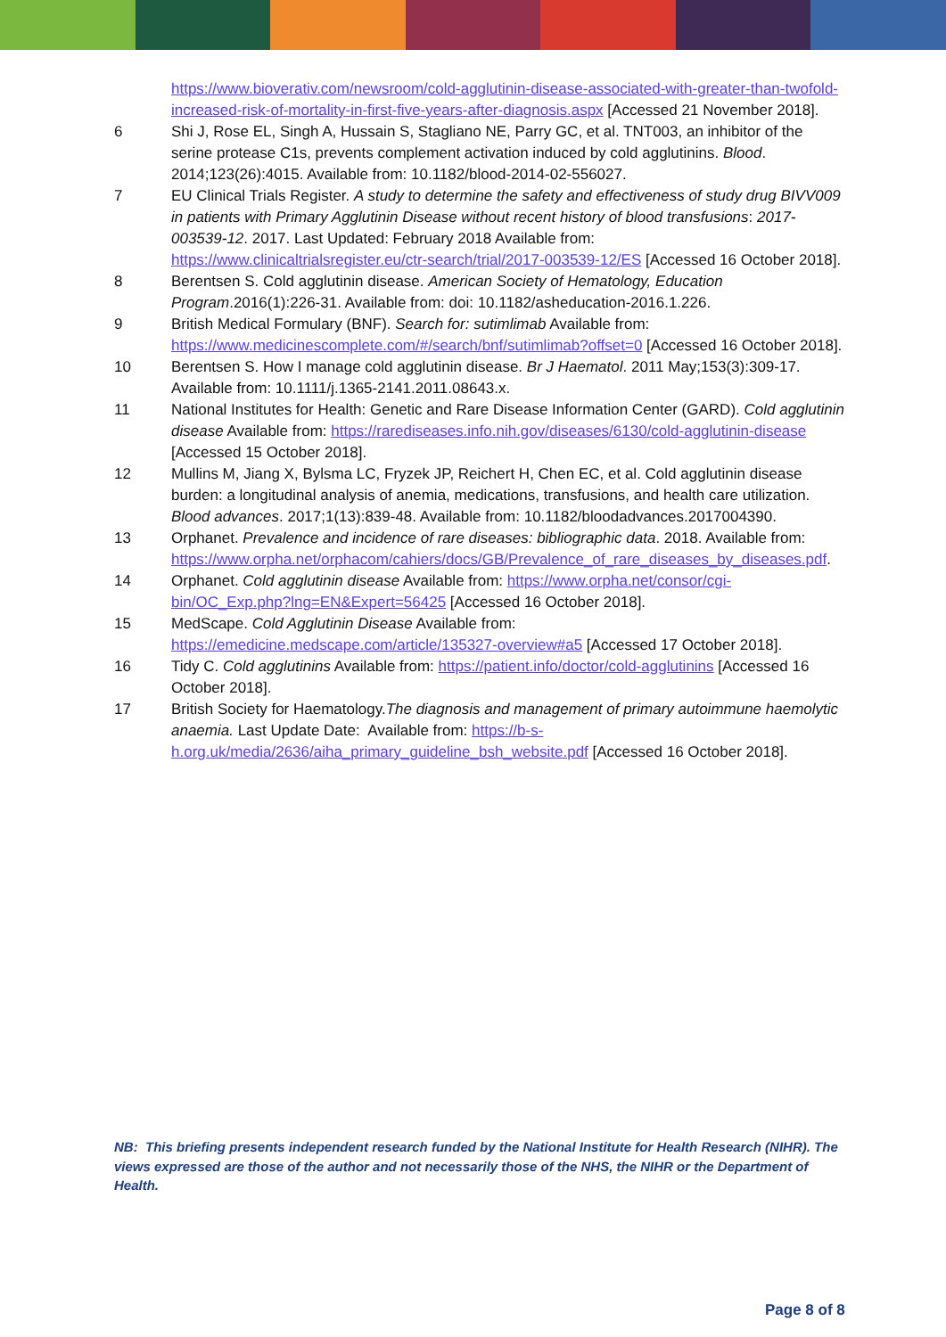https://www.bioverativ.com/newsroom/cold-agglutinin-disease-associated-with-greater-than-twofold-increased-risk-of-mortality-in-first-five-years-after-diagnosis.aspx [Accessed 21 November 2018].
6 Shi J, Rose EL, Singh A, Hussain S, Stagliano NE, Parry GC, et al. TNT003, an inhibitor of the serine protease C1s, prevents complement activation induced by cold agglutinins. Blood. 2014;123(26):4015. Available from: 10.1182/blood-2014-02-556027.
7 EU Clinical Trials Register. A study to determine the safety and effectiveness of study drug BIVV009 in patients with Primary Agglutinin Disease without recent history of blood transfusions: 2017-003539-12. 2017. Last Updated: February 2018 Available from: https://www.clinicaltrialsregister.eu/ctr-search/trial/2017-003539-12/ES [Accessed 16 October 2018].
8 Berentsen S. Cold agglutinin disease. American Society of Hematology, Education Program.2016(1):226-31. Available from: doi: 10.1182/asheducation-2016.1.226.
9 British Medical Formulary (BNF). Search for: sutimlimab Available from: https://www.medicinescomplete.com/#/search/bnf/sutimlimab?offset=0 [Accessed 16 October 2018].
10 Berentsen S. How I manage cold agglutinin disease. Br J Haematol. 2011 May;153(3):309-17. Available from: 10.1111/j.1365-2141.2011.08643.x.
11 National Institutes for Health: Genetic and Rare Disease Information Center (GARD). Cold agglutinin disease Available from: https://rarediseases.info.nih.gov/diseases/6130/cold-agglutinin-disease [Accessed 15 October 2018].
12 Mullins M, Jiang X, Bylsma LC, Fryzek JP, Reichert H, Chen EC, et al. Cold agglutinin disease burden: a longitudinal analysis of anemia, medications, transfusions, and health care utilization. Blood advances. 2017;1(13):839-48. Available from: 10.1182/bloodadvances.2017004390.
13 Orphanet. Prevalence and incidence of rare diseases: bibliographic data. 2018. Available from: https://www.orpha.net/orphacom/cahiers/docs/GB/Prevalence_of_rare_diseases_by_diseases.pdf.
14 Orphanet. Cold agglutinin disease Available from: https://www.orpha.net/consor/cgi-bin/OC_Exp.php?lng=EN&Expert=56425 [Accessed 16 October 2018].
15 MedScape. Cold Agglutinin Disease Available from: https://emedicine.medscape.com/article/135327-overview#a5 [Accessed 17 October 2018].
16 Tidy C. Cold agglutinins Available from: https://patient.info/doctor/cold-agglutinins [Accessed 16 October 2018].
17 British Society for Haematology.The diagnosis and management of primary autoimmune haemolytic anaemia. Last Update Date: Available from: https://b-s-h.org.uk/media/2636/aiha_primary_guideline_bsh_website.pdf [Accessed 16 October 2018].
NB: This briefing presents independent research funded by the National Institute for Health Research (NIHR). The views expressed are those of the author and not necessarily those of the NHS, the NIHR or the Department of Health.
Page 8 of 8